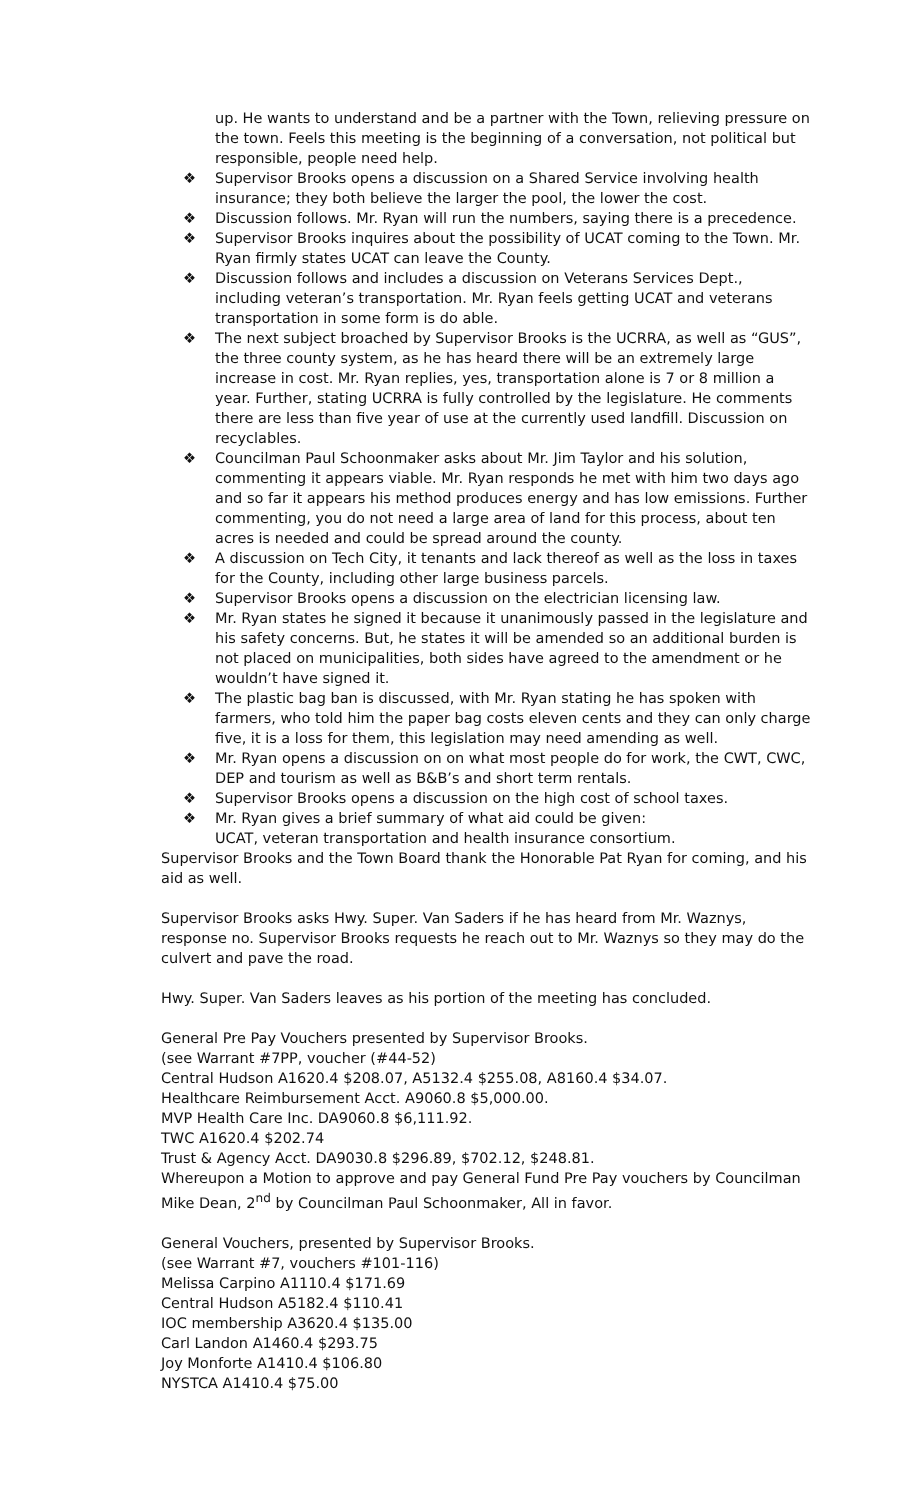up. He wants to understand and be a partner with the Town, relieving pressure on the town. Feels this meeting is the beginning of a conversation, not political but responsible, people need help.
❖ Supervisor Brooks opens a discussion on a Shared Service involving health insurance; they both believe the larger the pool, the lower the cost.
❖ Discussion follows. Mr. Ryan will run the numbers, saying there is a precedence.
❖ Supervisor Brooks inquires about the possibility of UCAT coming to the Town. Mr. Ryan firmly states UCAT can leave the County.
❖ Discussion follows and includes a discussion on Veterans Services Dept., including veteran’s transportation. Mr. Ryan feels getting UCAT and veterans transportation in some form is do able.
❖ The next subject broached by Supervisor Brooks is the UCRRA, as well as “GUS”, the three county system, as he has heard there will be an extremely large increase in cost. Mr. Ryan replies, yes, transportation alone is 7 or 8 million a year. Further, stating UCRRA is fully controlled by the legislature. He comments there are less than five year of use at the currently used landfill. Discussion on recyclables.
❖ Councilman Paul Schoonmaker asks about Mr. Jim Taylor and his solution, commenting it appears viable. Mr. Ryan responds he met with him two days ago and so far it appears his method produces energy and has low emissions. Further commenting, you do not need a large area of land for this process, about ten acres is needed and could be spread around the county.
❖ A discussion on Tech City, it tenants and lack thereof as well as the loss in taxes for the County, including other large business parcels.
❖ Supervisor Brooks opens a discussion on the electrician licensing law.
❖ Mr. Ryan states he signed it because it unanimously passed in the legislature and his safety concerns. But, he states it will be amended so an additional burden is not placed on municipalities, both sides have agreed to the amendment or he wouldn’t have signed it.
❖ The plastic bag ban is discussed, with Mr. Ryan stating he has spoken with farmers, who told him the paper bag costs eleven cents and they can only charge five, it is a loss for them, this legislation may need amending as well.
❖ Mr. Ryan opens a discussion on on what most people do for work, the CWT, CWC, DEP and tourism as well as B&B’s and short term rentals.
❖ Supervisor Brooks opens a discussion on the high cost of school taxes.
❖ Mr. Ryan gives a brief summary of what aid could be given:
UCAT, veteran transportation and health insurance consortium.
Supervisor Brooks and the Town Board thank the Honorable Pat Ryan for coming, and his aid as well.
Supervisor Brooks asks Hwy. Super. Van Saders if he has heard from Mr. Waznys, response no. Supervisor Brooks requests he reach out to Mr. Waznys so they may do the culvert and pave the road.
Hwy. Super. Van Saders leaves as his portion of the meeting has concluded.
General Pre Pay Vouchers presented by Supervisor Brooks.
(see Warrant #7PP, voucher (#44-52)
Central Hudson A1620.4 $208.07, A5132.4 $255.08, A8160.4 $34.07.
Healthcare Reimbursement Acct. A9060.8 $5,000.00.
MVP Health Care Inc. DA9060.8 $6,111.92.
TWC A1620.4 $202.74
Trust & Agency Acct. DA9030.8 $296.89, $702.12, $248.81.
Whereupon a Motion to approve and pay General Fund Pre Pay vouchers by Councilman Mike Dean, 2<sup>nd</sup> by Councilman Paul Schoonmaker, All in favor.
General Vouchers, presented by Supervisor Brooks.
(see Warrant #7, vouchers #101-116)
Melissa Carpino A1110.4 $171.69
Central Hudson A5182.4 $110.41
IOC membership A3620.4 $135.00
Carl Landon A1460.4 $293.75
Joy Monforte A1410.4 $106.80
NYSTCA A1410.4 $75.00